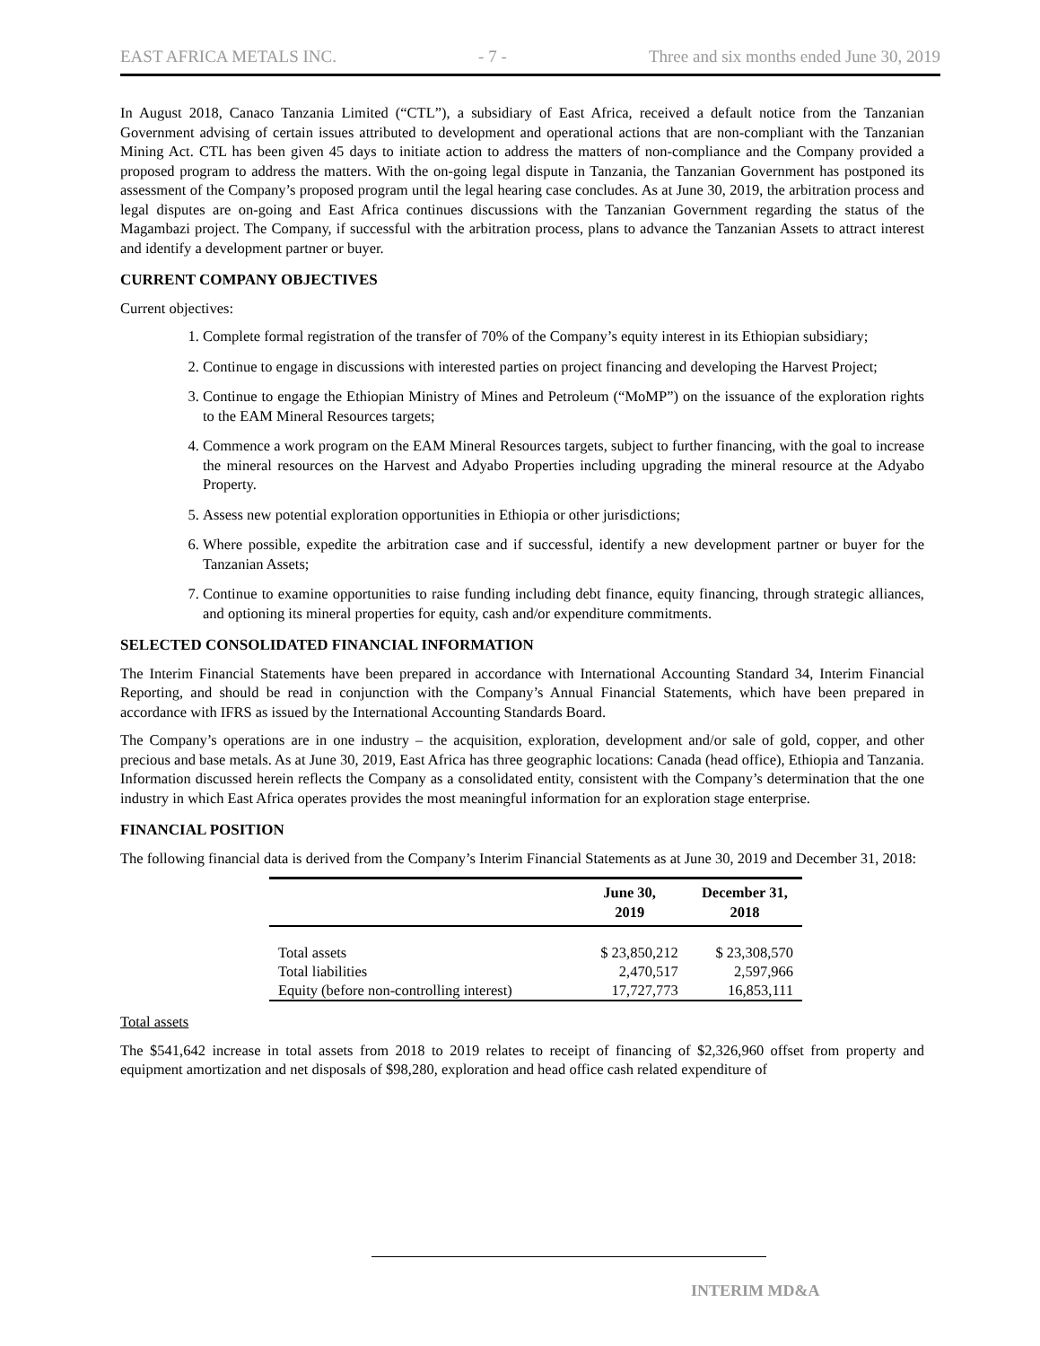EAST AFRICA METALS INC. - 7 - Three and six months ended June 30, 2019
In August 2018, Canaco Tanzania Limited (“CTL”), a subsidiary of East Africa, received a default notice from the Tanzanian Government advising of certain issues attributed to development and operational actions that are non-compliant with the Tanzanian Mining Act. CTL has been given 45 days to initiate action to address the matters of non-compliance and the Company provided a proposed program to address the matters. With the on-going legal dispute in Tanzania, the Tanzanian Government has postponed its assessment of the Company’s proposed program until the legal hearing case concludes. As at June 30, 2019, the arbitration process and legal disputes are on-going and East Africa continues discussions with the Tanzanian Government regarding the status of the Magambazi project. The Company, if successful with the arbitration process, plans to advance the Tanzanian Assets to attract interest and identify a development partner or buyer.
CURRENT COMPANY OBJECTIVES
Current objectives:
1. Complete formal registration of the transfer of 70% of the Company’s equity interest in its Ethiopian subsidiary;
2. Continue to engage in discussions with interested parties on project financing and developing the Harvest Project;
3. Continue to engage the Ethiopian Ministry of Mines and Petroleum (“MoMP”) on the issuance of the exploration rights to the EAM Mineral Resources targets;
4. Commence a work program on the EAM Mineral Resources targets, subject to further financing, with the goal to increase the mineral resources on the Harvest and Adyabo Properties including upgrading the mineral resource at the Adyabo Property.
5. Assess new potential exploration opportunities in Ethiopia or other jurisdictions;
6. Where possible, expedite the arbitration case and if successful, identify a new development partner or buyer for the Tanzanian Assets;
7. Continue to examine opportunities to raise funding including debt finance, equity financing, through strategic alliances, and optioning its mineral properties for equity, cash and/or expenditure commitments.
SELECTED CONSOLIDATED FINANCIAL INFORMATION
The Interim Financial Statements have been prepared in accordance with International Accounting Standard 34, Interim Financial Reporting, and should be read in conjunction with the Company’s Annual Financial Statements, which have been prepared in accordance with IFRS as issued by the International Accounting Standards Board.
The Company’s operations are in one industry – the acquisition, exploration, development and/or sale of gold, copper, and other precious and base metals. As at June 30, 2019, East Africa has three geographic locations: Canada (head office), Ethiopia and Tanzania. Information discussed herein reflects the Company as a consolidated entity, consistent with the Company’s determination that the one industry in which East Africa operates provides the most meaningful information for an exploration stage enterprise.
FINANCIAL POSITION
The following financial data is derived from the Company’s Interim Financial Statements as at June 30, 2019 and December 31, 2018:
| | June 30, 2019 | December 31, 2018 |
| --- | --- | --- |
| Total assets | $ 23,850,212 | $ 23,308,570 |
| Total liabilities | 2,470,517 | 2,597,966 |
| Equity (before non-controlling interest) | 17,727,773 | 16,853,111 |
Total assets
The $541,642 increase in total assets from 2018 to 2019 relates to receipt of financing of $2,326,960 offset from property and equipment amortization and net disposals of $98,280, exploration and head office cash related expenditure of
INTERIM MD&A